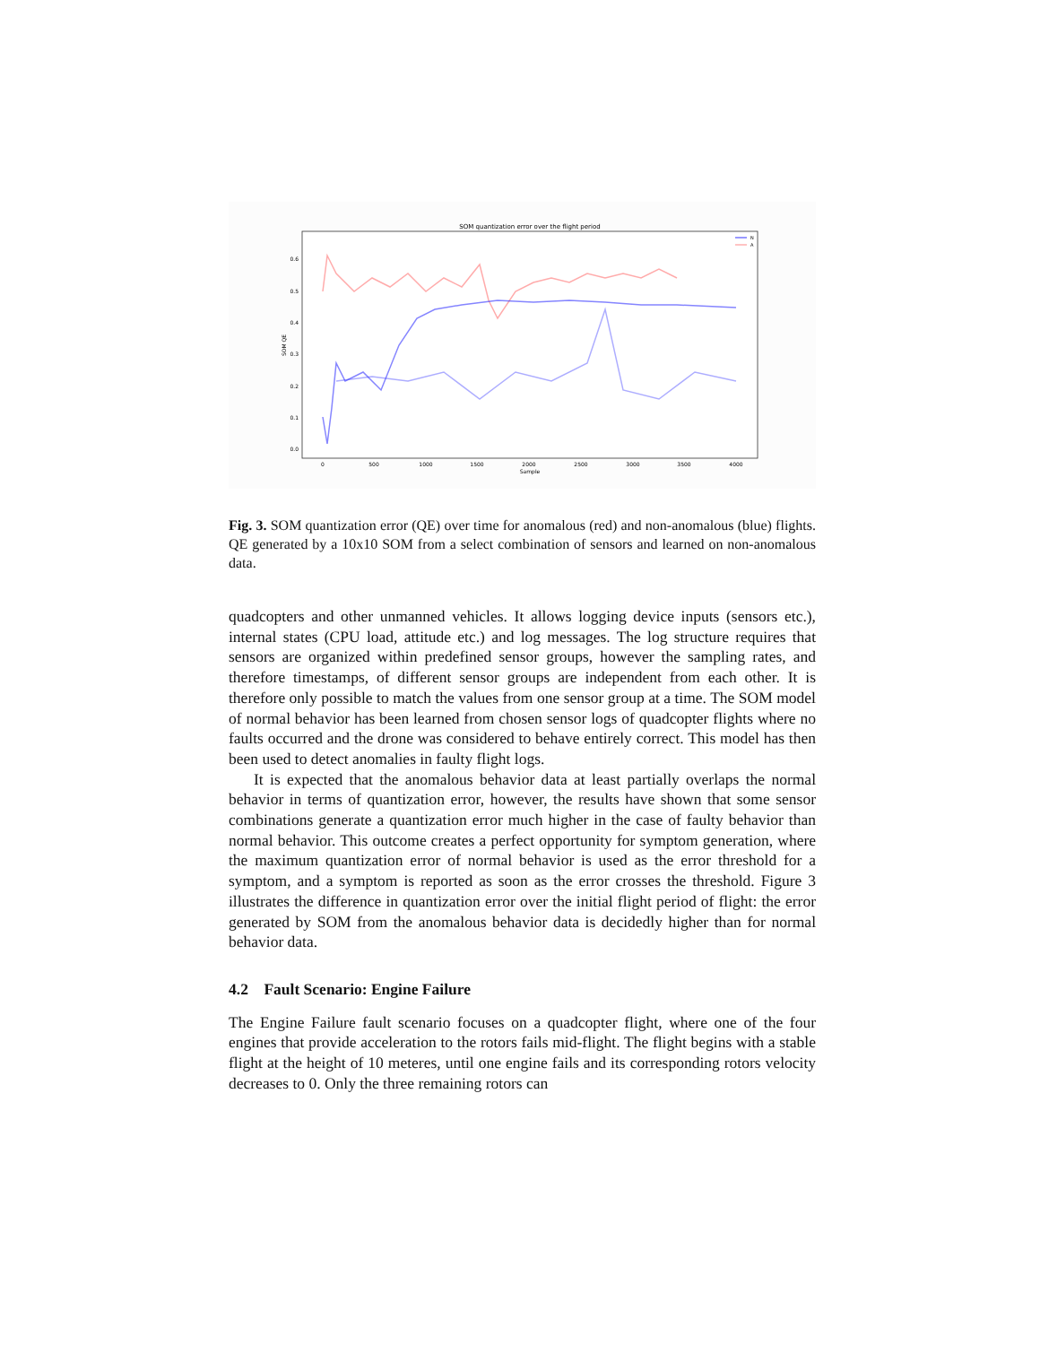SOM quantization error over the flight period
0.0
0.1
0.2
0.3
0.4
0.5
0.6
0
500
1000
1500
2000
2500
3000
3500
4000
Sample
SOM QE
N
A
Fig. 3. SOM quantization error (QE) over time for anomalous (red) and non-anomalous (blue) flights. QE generated by a 10x10 SOM from a select combination of sensors and learned on non-anomalous data.
quadcopters and other unmanned vehicles. It allows logging device inputs (sensors etc.), internal states (CPU load, attitude etc.) and log messages. The log structure requires that sensors are organized within predefined sensor groups, however the sampling rates, and therefore timestamps, of different sensor groups are independent from each other. It is therefore only possible to match the values from one sensor group at a time. The SOM model of normal behavior has been learned from chosen sensor logs of quadcopter flights where no faults occurred and the drone was considered to behave entirely correct. This model has then been used to detect anomalies in faulty flight logs.
It is expected that the anomalous behavior data at least partially overlaps the normal behavior in terms of quantization error, however, the results have shown that some sensor combinations generate a quantization error much higher in the case of faulty behavior than normal behavior. This outcome creates a perfect opportunity for symptom generation, where the maximum quantization error of normal behavior is used as the error threshold for a symptom, and a symptom is reported as soon as the error crosses the threshold. Figure 3 illustrates the difference in quantization error over the initial flight period of flight: the error generated by SOM from the anomalous behavior data is decidedly higher than for normal behavior data.
4.2 Fault Scenario: Engine Failure
The Engine Failure fault scenario focuses on a quadcopter flight, where one of the four engines that provide acceleration to the rotors fails mid-flight. The flight begins with a stable flight at the height of 10 meteres, until one engine fails and its corresponding rotors velocity decreases to 0. Only the three remaining rotors can